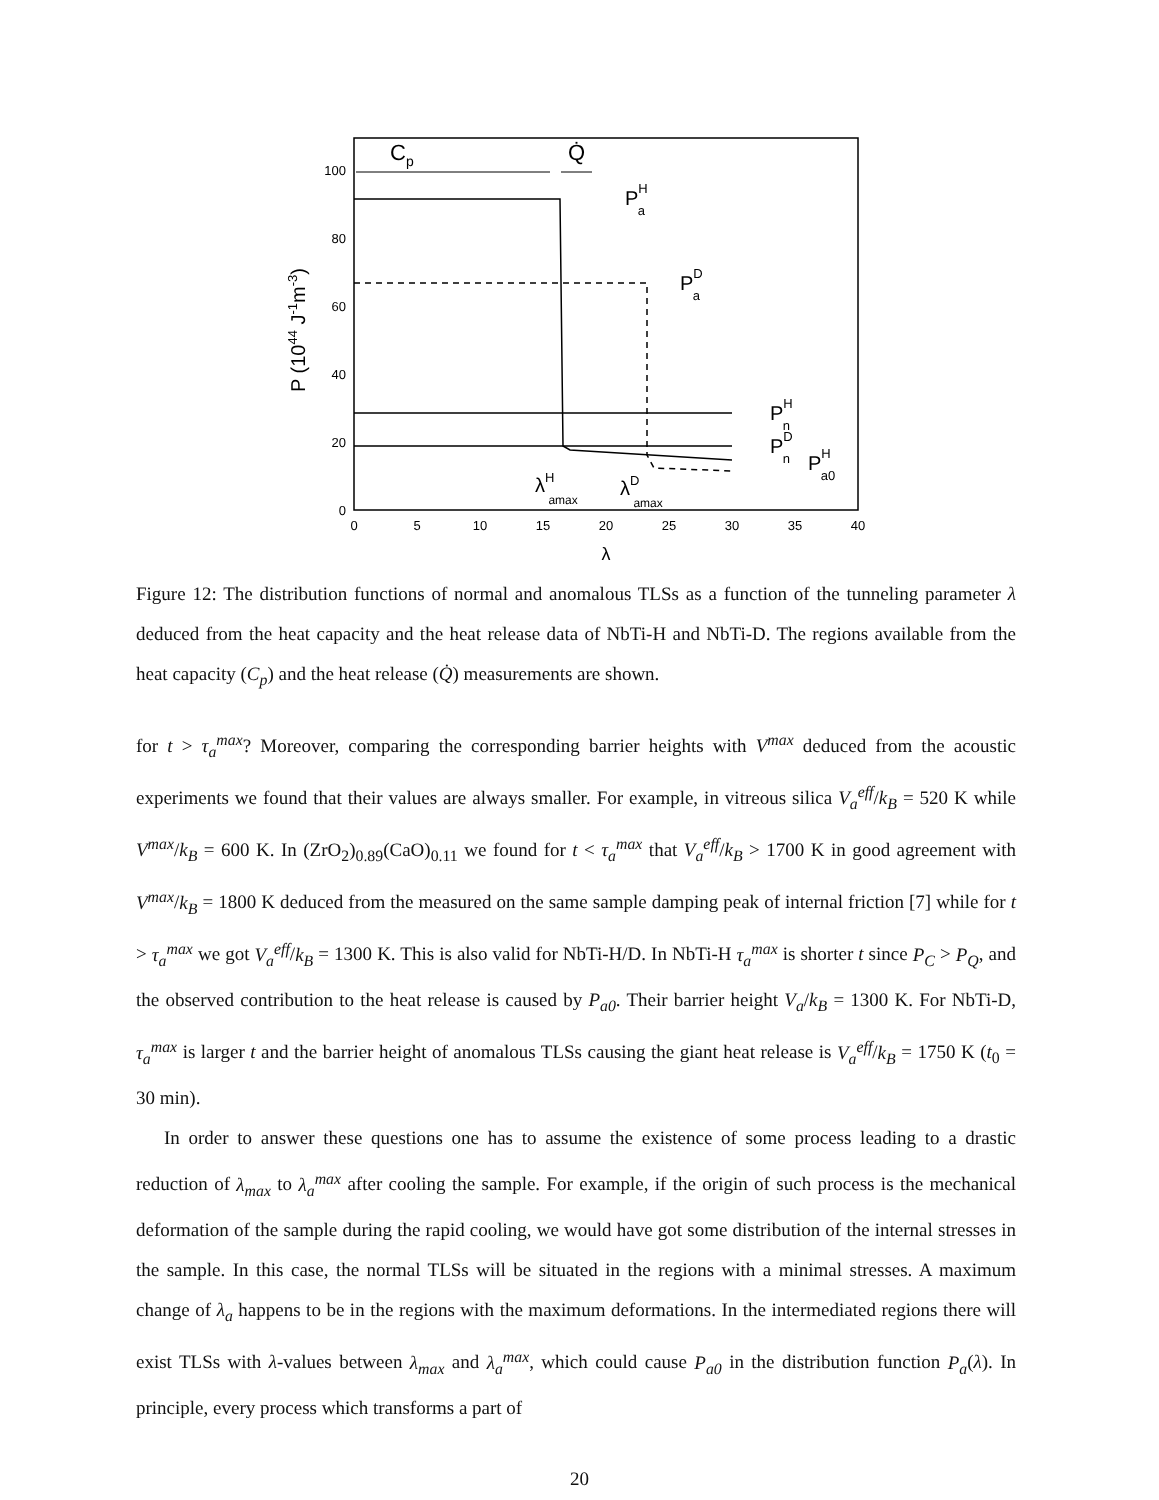0
20
40
60
80
100
0
5
10
15
20
25
30
35
40
λ
P (1044 J-1m-3)
Cp
Q̇
PHa
PDa
PHn
PDn
PHa0
λHamax
λDamax
Figure 12: The distribution functions of normal and anomalous TLSs as a function of the tunneling parameter λ deduced from the heat capacity and the heat release data of NbTi-H and NbTi-D. The regions available from the heat capacity (C<sub>p</sub>) and the heat release (Q̇) measurements are shown.
for t > τ<sub>a</sub><sup>max</sup>? Moreover, comparing the corresponding barrier heights with V<sup>max</sup> deduced from the acoustic experiments we found that their values are always smaller. For example, in vitreous silica V<sub>a</sub><sup>eff</sup>/k<sub>B</sub> = 520 K while V<sup>max</sup>/k<sub>B</sub> = 600 K. In (ZrO<sub>2</sub>)<sub>0.89</sub>(CaO)<sub>0.11</sub> we found for t < τ<sub>a</sub><sup>max</sup> that V<sub>a</sub><sup>eff</sup>/k<sub>B</sub> > 1700 K in good agreement with V<sup>max</sup>/k<sub>B</sub> = 1800 K deduced from the measured on the same sample damping peak of internal friction [7] while for t > τ<sub>a</sub><sup>max</sup> we got V<sub>a</sub><sup>eff</sup>/k<sub>B</sub> = 1300 K. This is also valid for NbTi-H/D. In NbTi-H τ<sub>a</sub><sup>max</sup> is shorter t since P<sub>C</sub> > P<sub>Q</sub>, and the observed contribution to the heat release is caused by P<sub>a0</sub>. Their barrier height V<sub>a</sub>/k<sub>B</sub> = 1300 K. For NbTi-D, τ<sub>a</sub><sup>max</sup> is larger t and the barrier height of anomalous TLSs causing the giant heat release is V<sub>a</sub><sup>eff</sup>/k<sub>B</sub> = 1750 K (t<sub>0</sub> = 30 min).
In order to answer these questions one has to assume the existence of some process leading to a drastic reduction of λ<sub>max</sub> to λ<sub>a</sub><sup>max</sup> after cooling the sample. For example, if the origin of such process is the mechanical deformation of the sample during the rapid cooling, we would have got some distribution of the internal stresses in the sample. In this case, the normal TLSs will be situated in the regions with a minimal stresses. A maximum change of λ<sub>a</sub> happens to be in the regions with the maximum deformations. In the intermediated regions there will exist TLSs with λ-values between λ<sub>max</sub> and λ<sub>a</sub><sup>max</sup>, which could cause P<sub>a0</sub> in the distribution function P<sub>a</sub>(λ). In principle, every process which transforms a part of
20